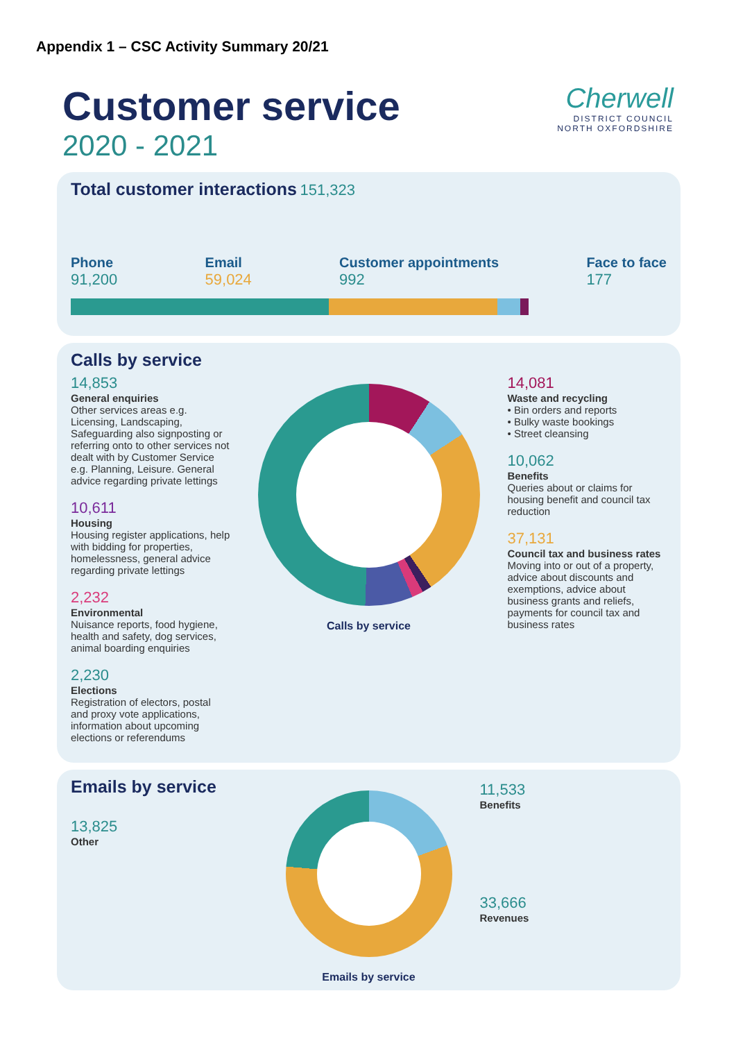Appendix 1 – CSC Activity Summary 20/21
Customer service
2020 - 2021
Cherwell
DISTRICT COUNCIL
NORTH OXFORDSHIRE
Total customer interactions 151,323
Phone
91,200
Email
59,024
Customer appointments
992
Face to face
177
Calls by service
14,853
General enquiries
Other services areas e.g. Licensing, Landscaping, Safeguarding also signposting or referring onto to other services not dealt with by Customer Service e.g. Planning, Leisure. General advice regarding private lettings
10,611
Housing
Housing register applications, help with bidding for properties, homelessness, general advice regarding private lettings
2,232
Environmental
Nuisance reports, food hygiene, health and safety, dog services, animal boarding enquiries
2,230
Elections
Registration of electors, postal and proxy vote applications, information about upcoming elections or referendums
Calls by service
14,081
Waste and recycling
• Bin orders and reports
• Bulky waste bookings
• Street cleansing
10,062
Benefits
Queries about or claims for housing benefit and council tax reduction
37,131
Council tax and business rates
Moving into or out of a property, advice about discounts and exemptions, advice about business grants and reliefs, payments for council tax and business rates
Emails by service
13,825
Other
Emails by service
11,533
Benefits
33,666
Revenues